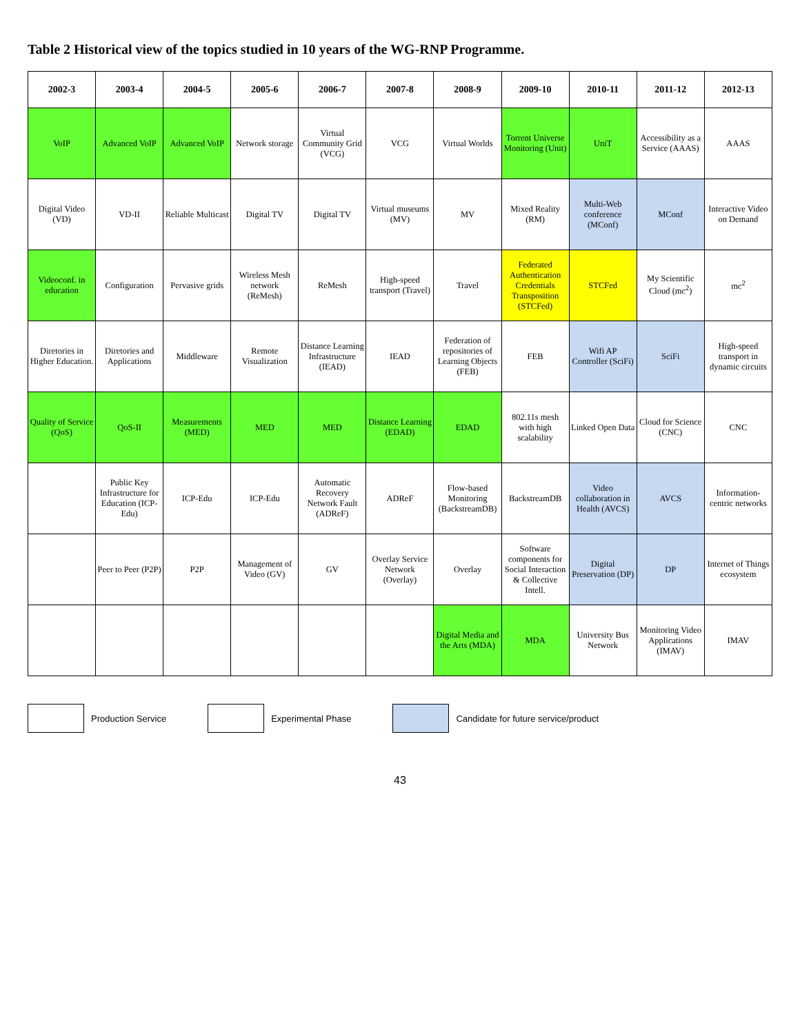Table 2 Historical view of the topics studied in 10 years of the WG-RNP Programme.
| 2002-3 | 2003-4 | 2004-5 | 2005-6 | 2006-7 | 2007-8 | 2008-9 | 2009-10 | 2010-11 | 2011-12 | 2012-13 |
| --- | --- | --- | --- | --- | --- | --- | --- | --- | --- | --- |
| VoIP | Advanced VoIP | Advanced VoIP | Network storage | Virtual Community Grid (VCG) | VCG | Virtual Worlds | Torrent Universe Monitoring (Unit) | UniT | Accessibility as a Service (AAAS) | AAAS |
| Digital Video (VD) | VD-II | Reliable Multicast | Digital TV | Digital TV | Virtual museums (MV) | MV | Mixed Reality (RM) | Multi-Web conference (MConf) | MConf | Interactive Video on Demand |
| Videoconf. in education | Configuration | Pervasive grids | Wireless Mesh network (ReMesh) | ReMesh | High-speed transport (Travel) | Travel | Federated Authentication Credentials Transposition (STCFed) | STCFed | My Scientific Cloud (mc<sup>2</sup>) | mc<sup>2</sup> |
| Diretories in Higher Education. | Diretories and Applications | Middleware | Remote Visualization | Distance Learning Infrastructure (IEAD) | IEAD | Federation of repositories of Learning Objects (FEB) | FEB | Wifi AP Controller (SciFi) | SciFi | High-speed transport in dynamic circuits |
| Quality of Service (QoS) | QoS-II | Measurements (MED) | MED | MED | Distance Learning (EDAD) | EDAD | 802.11s mesh with high scalability | Linked Open Data | Cloud for Science (CNC) | CNC |
| | Public Key Infrastructure for Education (ICP-Edu) | ICP-Edu | ICP-Edu | Automatic Recovery Network Fault (ADReF) | ADReF | Flow-based Monitoring (BackstreamDB) | BackstreamDB | Video collaboration in Health (AVCS) | AVCS | Information-centric networks |
| | Peer to Peer (P2P) | P2P | Management of Video (GV) | GV | Overlay Service Network (Overlay) | Overlay | Software components for Social Interaction & Collective Intell. | Digital Preservation (DP) | DP | Internet of Things ecosystem |
| | | | | | | Digital Media and the Arts (MDA) | MDA | University Bus Network | Monitoring Video Applications (IMAV) | IMAV |
Production Service Experimental Phase Candidate for future service/product
43